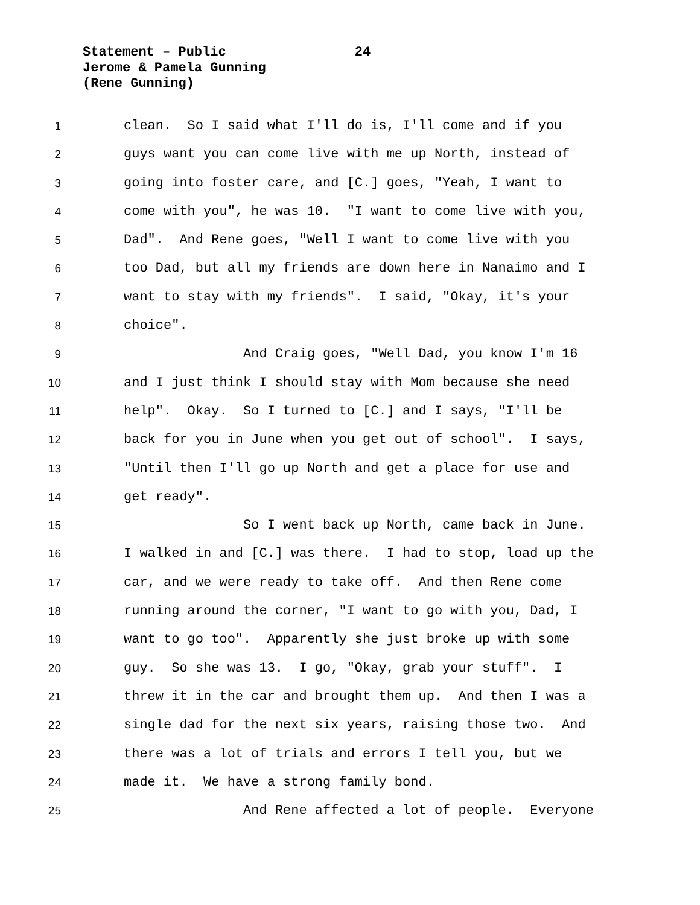Statement – Public 24
Jerome & Pamela Gunning
(Rene Gunning)
1 clean. So I said what I'll do is, I'll come and if you
2 guys want you can come live with me up North, instead of
3 going into foster care, and [C.] goes, "Yeah, I want to
4 come with you", he was 10. "I want to come live with you,
5 Dad". And Rene goes, "Well I want to come live with you
6 too Dad, but all my friends are down here in Nanaimo and I
7 want to stay with my friends". I said, "Okay, it's your
8 choice".
9 And Craig goes, "Well Dad, you know I'm 16
10 and I just think I should stay with Mom because she need
11 help". Okay. So I turned to [C.] and I says, "I'll be
12 back for you in June when you get out of school". I says,
13 "Until then I'll go up North and get a place for use and
14 get ready".
15 So I went back up North, came back in June.
16 I walked in and [C.] was there. I had to stop, load up the
17 car, and we were ready to take off. And then Rene come
18 running around the corner, "I want to go with you, Dad, I
19 want to go too". Apparently she just broke up with some
20 guy. So she was 13. I go, "Okay, grab your stuff". I
21 threw it in the car and brought them up. And then I was a
22 single dad for the next six years, raising those two. And
23 there was a lot of trials and errors I tell you, but we
24 made it. We have a strong family bond.
25 And Rene affected a lot of people. Everyone